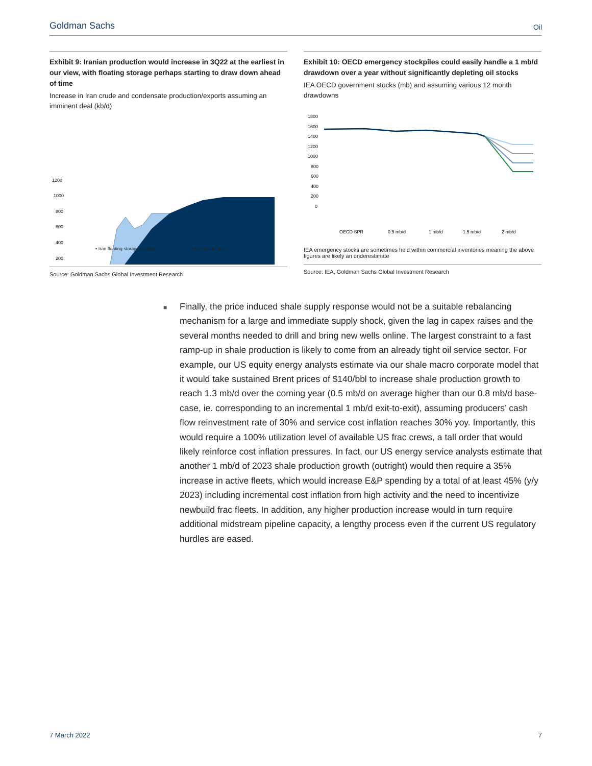Goldman Sachs Oil
Exhibit 9: Iranian production would increase in 3Q22 at the earliest in our view, with floating storage perhaps starting to draw down ahead of time
Increase in Iran crude and condensate production/exports assuming an imminent deal (kb/d)
1200
1000
800
600
400
200
▪ Iran floating storage unwind ▪ Iran production
Source: Goldman Sachs Global Investment Research
Exhibit 10: OECD emergency stockpiles could easily handle a 1 mb/d drawdown over a year without significantly depleting oil stocks
IEA OECD government stocks (mb) and assuming various 12 month drawdowns
1800
1600
1400
1200
1000
800
600
400
200
0
OECD SPR
0.5 mb/d
1 mb/d
1.5 mb/d
2 mb/d
IEA emergency stocks are sometimes held within commercial inventories meaning the above figures are likely an underestimate
Source: IEA, Goldman Sachs Global Investment Research
■
Finally, the price induced shale supply response would not be a suitable rebalancing mechanism for a large and immediate supply shock, given the lag in capex raises and the several months needed to drill and bring new wells online. The largest constraint to a fast ramp-up in shale production is likely to come from an already tight oil service sector. For example, our US equity energy analysts estimate via our shale macro corporate model that it would take sustained Brent prices of $140/bbl to increase shale production growth to reach 1.3 mb/d over the coming year (0.5 mb/d on average higher than our 0.8 mb/d base-case, ie. corresponding to an incremental 1 mb/d exit-to-exit), assuming producers’ cash flow reinvestment rate of 30% and service cost inflation reaches 30% yoy. Importantly, this would require a 100% utilization level of available US frac crews, a tall order that would likely reinforce cost inflation pressures. In fact, our US energy service analysts estimate that another 1 mb/d of 2023 shale production growth (outright) would then require a 35% increase in active fleets, which would increase E&P spending by a total of at least 45% (y/y 2023) including incremental cost inflation from high activity and the need to incentivize newbuild frac fleets. In addition, any higher production increase would in turn require additional midstream pipeline capacity, a lengthy process even if the current US regulatory hurdles are eased.
7 March 2022 7